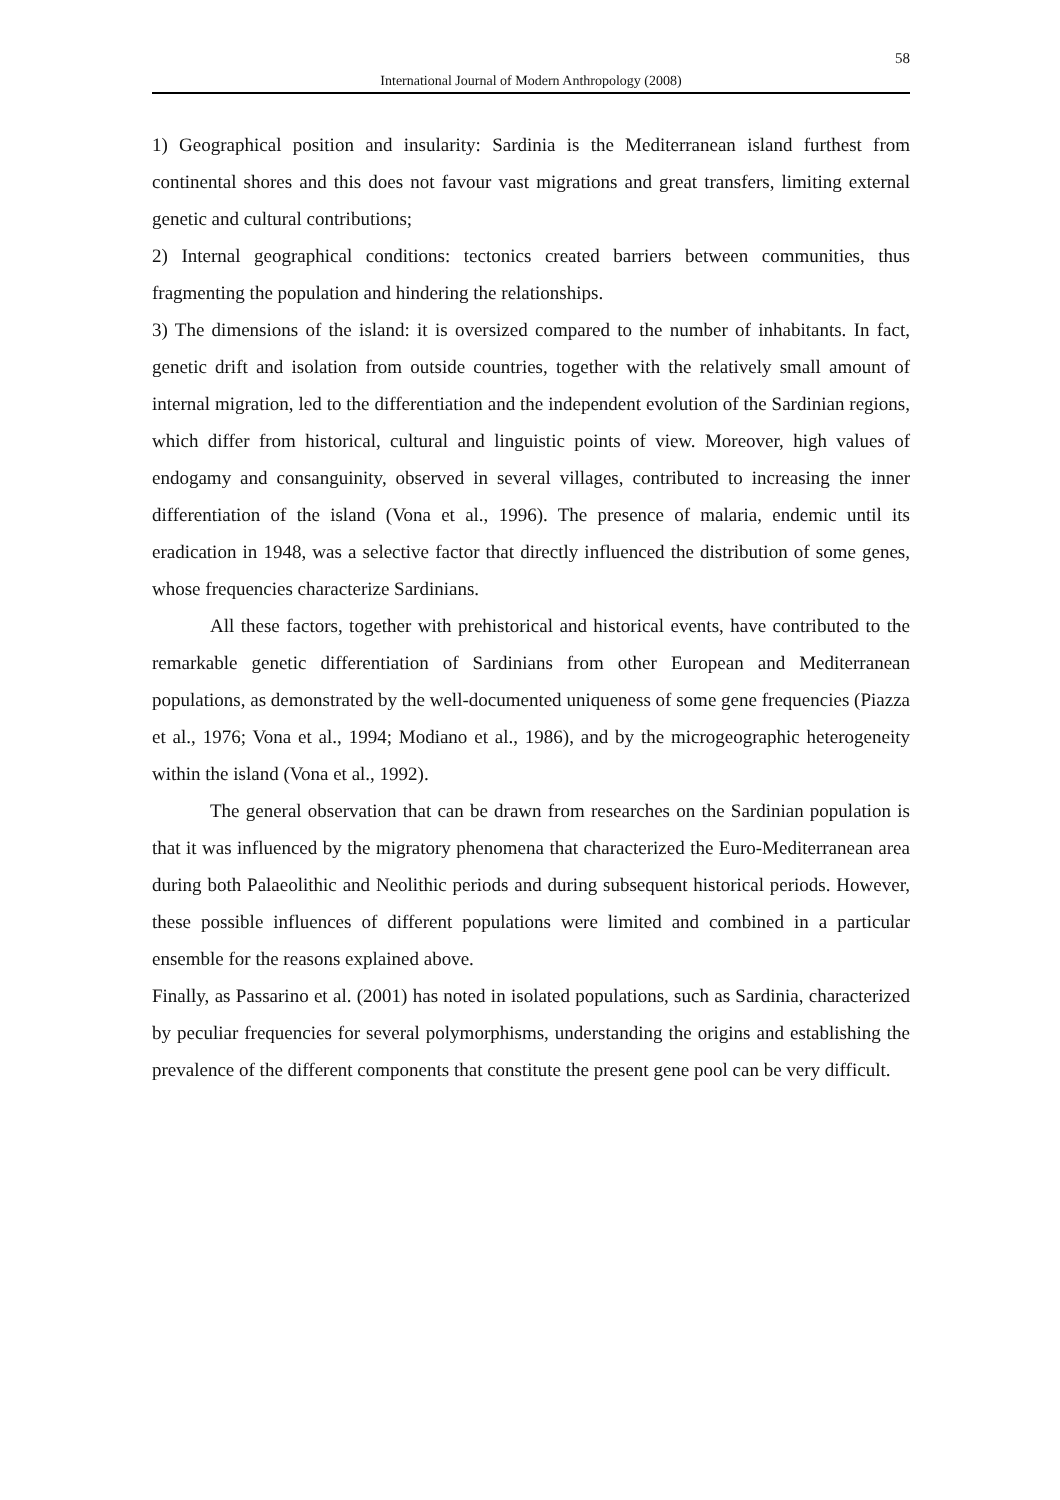58
International Journal of Modern Anthropology (2008)
1) Geographical position and insularity: Sardinia is the Mediterranean island furthest from continental shores and this does not favour vast migrations and great transfers, limiting external genetic and cultural contributions;
2) Internal geographical conditions: tectonics created barriers between communities, thus fragmenting the population and hindering the relationships.
3) The dimensions of the island: it is oversized compared to the number of inhabitants. In fact, genetic drift and isolation from outside countries, together with the relatively small amount of internal migration, led to the differentiation and the independent evolution of the Sardinian regions, which differ from historical, cultural and linguistic points of view. Moreover, high values of endogamy and consanguinity, observed in several villages, contributed to increasing the inner differentiation of the island (Vona et al., 1996). The presence of malaria, endemic until its eradication in 1948, was a selective factor that directly influenced the distribution of some genes, whose frequencies characterize Sardinians.
All these factors, together with prehistorical and historical events, have contributed to the remarkable genetic differentiation of Sardinians from other European and Mediterranean populations, as demonstrated by the well-documented uniqueness of some gene frequencies (Piazza et al., 1976; Vona et al., 1994; Modiano et al., 1986), and by the microgeographic heterogeneity within the island (Vona et al., 1992).
The general observation that can be drawn from researches on the Sardinian population is that it was influenced by the migratory phenomena that characterized the Euro-Mediterranean area during both Palaeolithic and Neolithic periods and during subsequent historical periods. However, these possible influences of different populations were limited and combined in a particular ensemble for the reasons explained above.
Finally, as Passarino et al. (2001) has noted in isolated populations, such as Sardinia, characterized by peculiar frequencies for several polymorphisms, understanding the origins and establishing the prevalence of the different components that constitute the present gene pool can be very difficult.